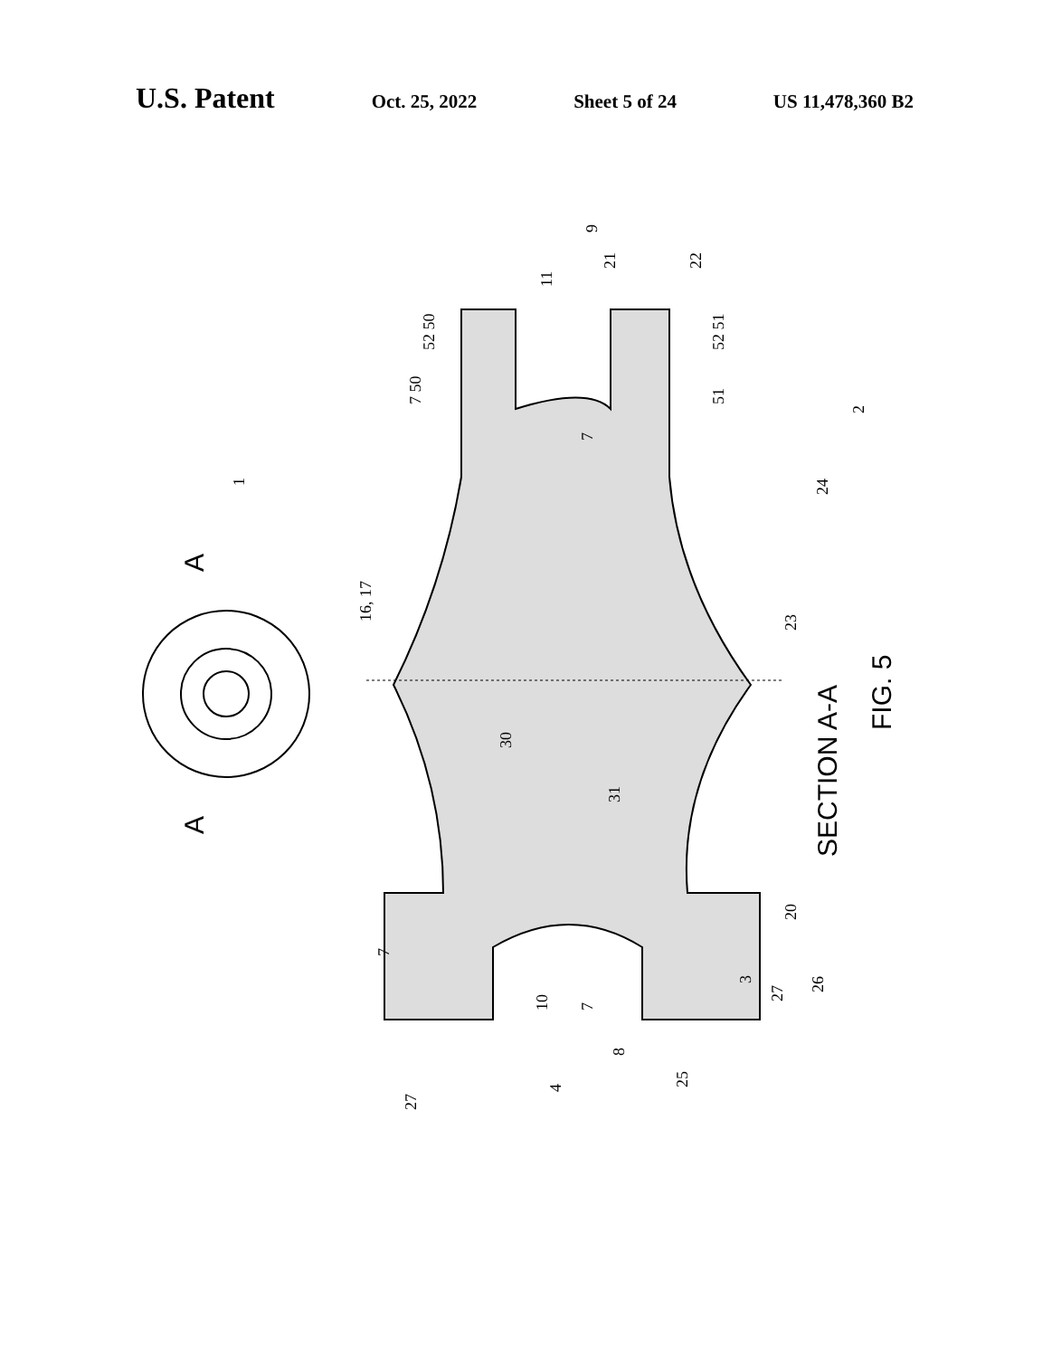U.S. Patent Oct. 25, 2022 Sheet 5 of 24 US 11,478,360 B2
1
2
24
23
16, 17
30
31
20
3
26
27
27
4
10
7
8
25
7
11
9
21
22
52 50
7 50
52 51
51
7
A
A
SECTION A-A
FIG. 5